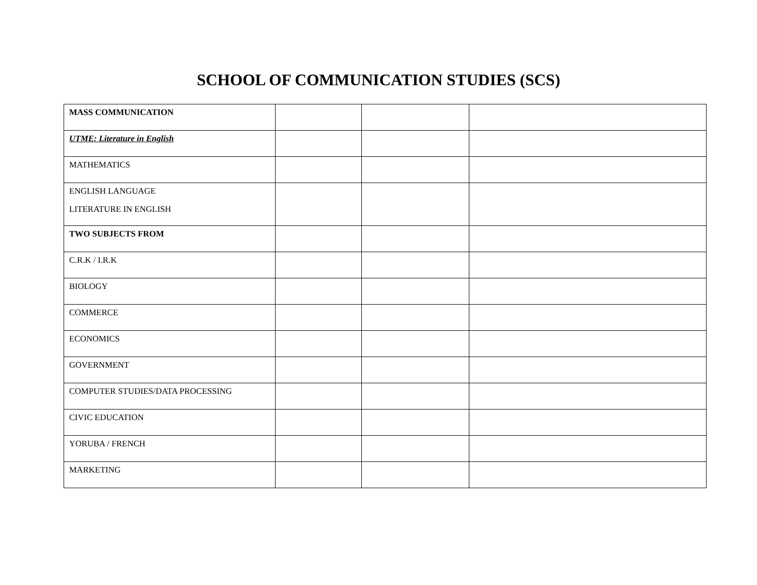SCHOOL OF COMMUNICATION STUDIES (SCS)
| MASS COMMUNICATION | | | |
| UTME: Literature in English | | | |
| MATHEMATICS | | | |
| ENGLISH LANGUAGE LITERATURE IN ENGLISH | | | |
| TWO SUBJECTS FROM | | | |
| C.R.K / I.R.K | | | |
| BIOLOGY | | | |
| COMMERCE | | | |
| ECONOMICS | | | |
| GOVERNMENT | | | |
| COMPUTER STUDIES/DATA PROCESSING | | | |
| CIVIC EDUCATION | | | |
| YORUBA / FRENCH | | | |
| MARKETING | | | |